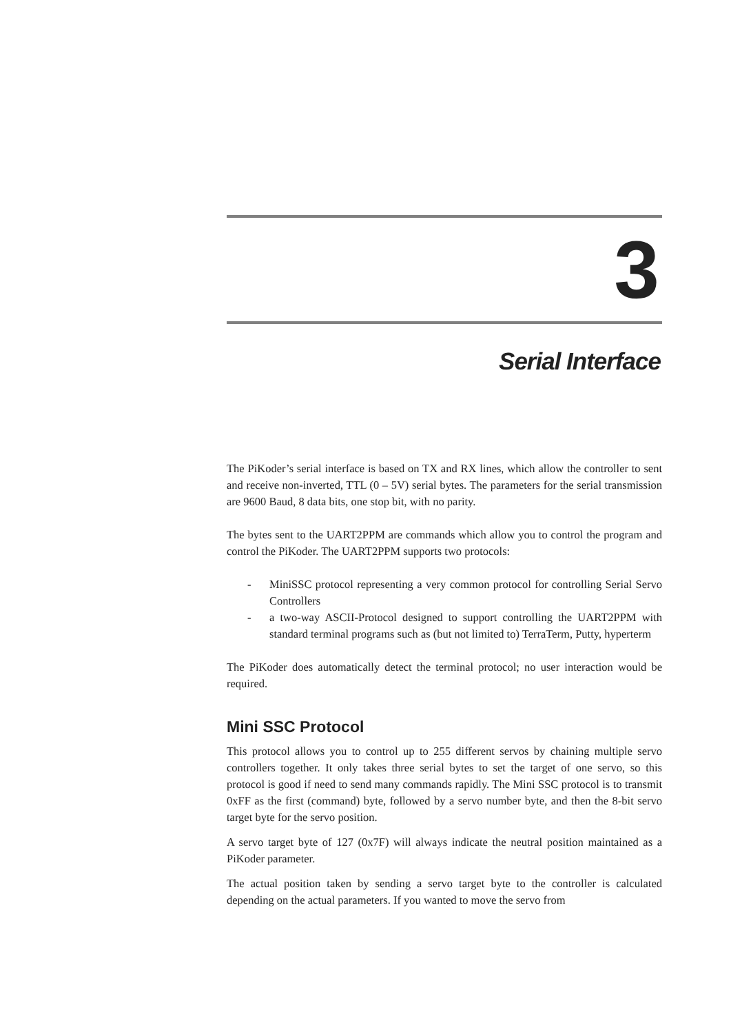3
Serial Interface
The PiKoder’s serial interface is based on TX and RX lines, which allow the controller to sent and receive non-inverted, TTL (0 – 5V) serial bytes. The parameters for the serial transmission are 9600 Baud, 8 data bits, one stop bit, with no parity.
The bytes sent to the UART2PPM are commands which allow you to control the program and control the PiKoder. The UART2PPM supports two protocols:
- MiniSSC protocol representing a very common protocol for controlling Serial Servo Controllers
- a two-way ASCII-Protocol designed to support controlling the UART2PPM with standard terminal programs such as (but not limited to) TerraTerm, Putty, hyperterm
The PiKoder does automatically detect the terminal protocol; no user interaction would be required.
Mini SSC Protocol
This protocol allows you to control up to 255 different servos by chaining multiple servo controllers together. It only takes three serial bytes to set the target of one servo, so this protocol is good if need to send many commands rapidly. The Mini SSC protocol is to transmit 0xFF as the first (command) byte, followed by a servo number byte, and then the 8-bit servo target byte for the servo position.
A servo target byte of 127 (0x7F) will always indicate the neutral position maintained as a PiKoder parameter.
The actual position taken by sending a servo target byte to the controller is calculated depending on the actual parameters. If you wanted to move the servo from